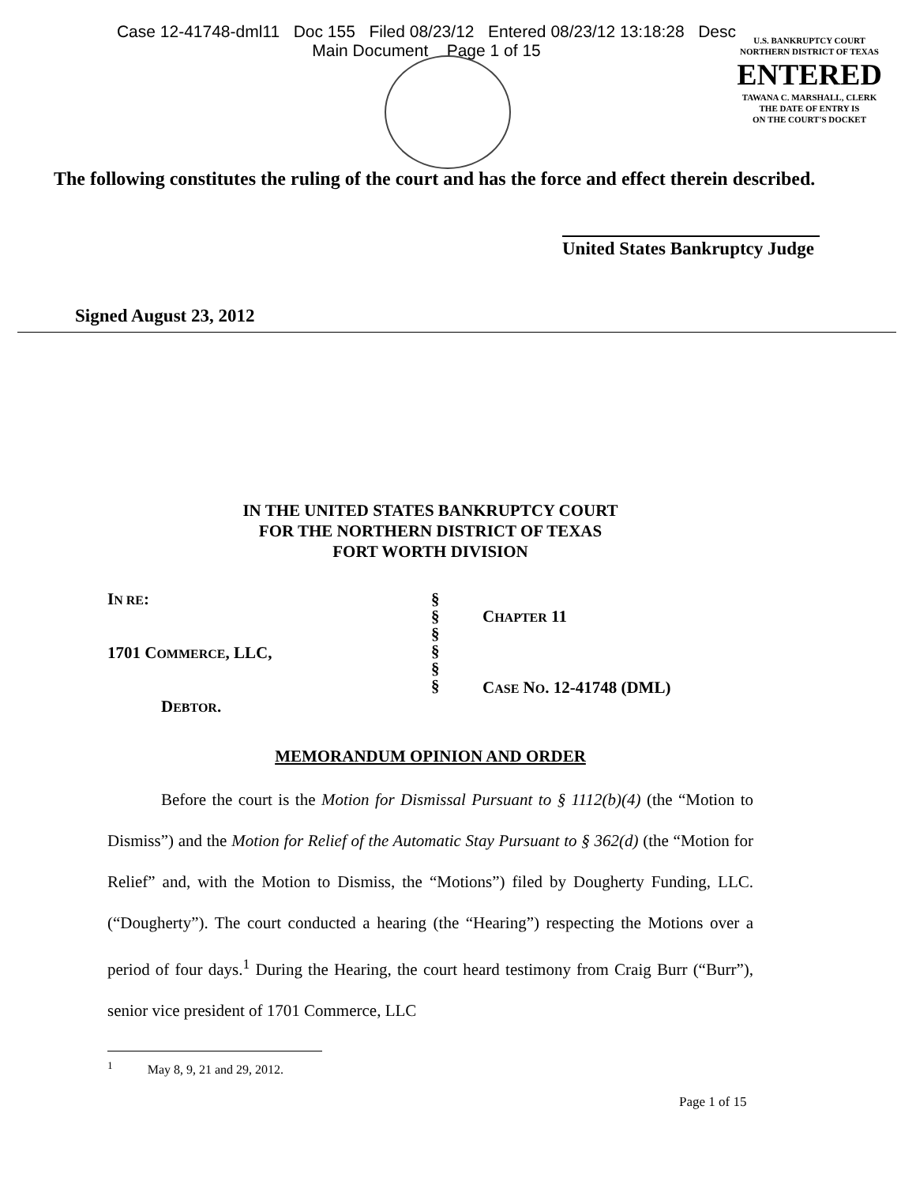Case 12-41748-dml11 Doc 155 Filed 08/23/12 Entered 08/23/12 13:18:28 Desc
Main Document Page 1 of 15
U.S. BANKRUPTCY COURT
NORTHERN DISTRICT OF TEXAS
ENTERED
TAWANA C. MARSHALL, CLERK
THE DATE OF ENTRY IS
ON THE COURT'S DOCKET
The following constitutes the ruling of the court and has the force and effect therein described.
United States Bankruptcy Judge
Signed August 23, 2012
IN THE UNITED STATES BANKRUPTCY COURT
FOR THE NORTHERN DISTRICT OF TEXAS
FORT WORTH DIVISION
IN RE:
1701 COMMERCE, LLC,
DEBTOR.
§
§
§
§
§
§
CHAPTER 11
CASE NO. 12-41748 (DML)
MEMORANDUM OPINION AND ORDER
Before the court is the Motion for Dismissal Pursuant to § 1112(b)(4) (the “Motion to Dismiss”) and the Motion for Relief of the Automatic Stay Pursuant to § 362(d) (the “Motion for Relief” and, with the Motion to Dismiss, the “Motions”) filed by Dougherty Funding, LLC. (“Dougherty”). The court conducted a hearing (the “Hearing”) respecting the Motions over a period of four days.<sup>1</sup> During the Hearing, the court heard testimony from Craig Burr (“Burr”), senior vice president of 1701 Commerce, LLC
<sup>1</sup> May 8, 9, 21 and 29, 2012.
Page 1 of 15